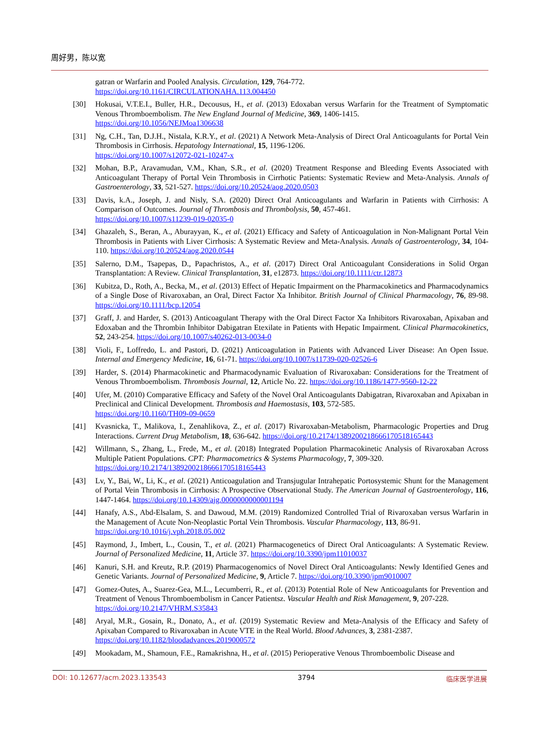周好男，陈以宽
gatran or Warfarin and Pooled Analysis. Circulation, 129, 764-772.
https://doi.org/10.1161/CIRCULATIONAHA.113.004450
[30] Hokusai, V.T.E.I., Buller, H.R., Decousus, H., et al. (2013) Edoxaban versus Warfarin for the Treatment of Symptomatic Venous Thromboembolism. The New England Journal of Medicine, 369, 1406-1415.
https://doi.org/10.1056/NEJMoa1306638
[31] Ng, C.H., Tan, D.J.H., Nistala, K.R.Y., et al. (2021) A Network Meta-Analysis of Direct Oral Anticoagulants for Portal Vein Thrombosis in Cirrhosis. Hepatology International, 15, 1196-1206.
https://doi.org/10.1007/s12072-021-10247-x
[32] Mohan, B.P., Aravamudan, V.M., Khan, S.R., et al. (2020) Treatment Response and Bleeding Events Associated with Anticoagulant Therapy of Portal Vein Thrombosis in Cirrhotic Patients: Systematic Review and Meta-Analysis. Annals of Gastroenterology, 33, 521-527. https://doi.org/10.20524/aog.2020.0503
[33] Davis, k.A., Joseph, J. and Nisly, S.A. (2020) Direct Oral Anticoagulants and Warfarin in Patients with Cirrhosis: A Comparison of Outcomes. Journal of Thrombosis and Thrombolysis, 50, 457-461.
https://doi.org/10.1007/s11239-019-02035-0
[34] Ghazaleh, S., Beran, A., Aburayyan, K., et al. (2021) Efficacy and Safety of Anticoagulation in Non-Malignant Portal Vein Thrombosis in Patients with Liver Cirrhosis: A Systematic Review and Meta-Analysis. Annals of Gastroenterology, 34, 104-110. https://doi.org/10.20524/aog.2020.0544
[35] Salerno, D.M., Tsapepas, D., Papachristos, A., et al. (2017) Direct Oral Anticoagulant Considerations in Solid Organ Transplantation: A Review. Clinical Transplantation, 31, e12873. https://doi.org/10.1111/ctr.12873
[36] Kubitza, D., Roth, A., Becka, M., et al. (2013) Effect of Hepatic Impairment on the Pharmacokinetics and Pharmacodynamics of a Single Dose of Rivaroxaban, an Oral, Direct Factor Xa Inhibitor. British Journal of Clinical Pharmacology, 76, 89-98. https://doi.org/10.1111/bcp.12054
[37] Graff, J. and Harder, S. (2013) Anticoagulant Therapy with the Oral Direct Factor Xa Inhibitors Rivaroxaban, Apixaban and Edoxaban and the Thrombin Inhibitor Dabigatran Etexilate in Patients with Hepatic Impairment. Clinical Pharmacokinetics, 52, 243-254. https://doi.org/10.1007/s40262-013-0034-0
[38] Violi, F., Loffredo, L. and Pastori, D. (2021) Anticoagulation in Patients with Advanced Liver Disease: An Open Issue. Internal and Emergency Medicine, 16, 61-71. https://doi.org/10.1007/s11739-020-02526-6
[39] Harder, S. (2014) Pharmacokinetic and Pharmacodynamic Evaluation of Rivaroxaban: Considerations for the Treatment of Venous Thromboembolism. Thrombosis Journal, 12, Article No. 22. https://doi.org/10.1186/1477-9560-12-22
[40] Ufer, M. (2010) Comparative Efficacy and Safety of the Novel Oral Anticoagulants Dabigatran, Rivaroxaban and Apixaban in Preclinical and Clinical Development. Thrombosis and Haemostasis, 103, 572-585.
https://doi.org/10.1160/TH09-09-0659
[41] Kvasnicka, T., Malikova, I., Zenahlikova, Z., et al. (2017) Rivaroxaban-Metabolism, Pharmacologic Properties and Drug Interactions. Current Drug Metabolism, 18, 636-642. https://doi.org/10.2174/1389200218666170518165443
[42] Willmann, S., Zhang, L., Frede, M., et al. (2018) Integrated Population Pharmacokinetic Analysis of Rivaroxaban Across Multiple Patient Populations. CPT: Pharmacometrics & Systems Pharmacology, 7, 309-320.
https://doi.org/10.2174/1389200218666170518165443
[43] Lv, Y., Bai, W., Li, K., et al. (2021) Anticoagulation and Transjugular Intrahepatic Portosystemic Shunt for the Management of Portal Vein Thrombosis in Cirrhosis: A Prospective Observational Study. The American Journal of Gastroenterology, 116, 1447-1464. https://doi.org/10.14309/ajg.0000000000001194
[44] Hanafy, A.S., Abd-Elsalam, S. and Dawoud, M.M. (2019) Randomized Controlled Trial of Rivaroxaban versus Warfarin in the Management of Acute Non-Neoplastic Portal Vein Thrombosis. Vascular Pharmacology, 113, 86-91.
https://doi.org/10.1016/j.vph.2018.05.002
[45] Raymond, J., Imbert, L., Cousin, T., et al. (2021) Pharmacogenetics of Direct Oral Anticoagulants: A Systematic Review. Journal of Personalized Medicine, 11, Article 37. https://doi.org/10.3390/jpm11010037
[46] Kanuri, S.H. and Kreutz, R.P. (2019) Pharmacogenomics of Novel Direct Oral Anticoagulants: Newly Identified Genes and Genetic Variants. Journal of Personalized Medicine, 9, Article 7. https://doi.org/10.3390/jpm9010007
[47] Gomez-Outes, A., Suarez-Gea, M.L., Lecumberri, R., et al. (2013) Potential Role of New Anticoagulants for Prevention and Treatment of Venous Thromboembolism in Cancer Patientsz. Vascular Health and Risk Management, 9, 207-228.
https://doi.org/10.2147/VHRM.S35843
[48] Aryal, M.R., Gosain, R., Donato, A., et al. (2019) Systematic Review and Meta-Analysis of the Efficacy and Safety of Apixaban Compared to Rivaroxaban in Acute VTE in the Real World. Blood Advances, 3, 2381-2387.
https://doi.org/10.1182/bloodadvances.2019000572
[49] Mookadam, M., Shamoun, F.E., Ramakrishna, H., et al. (2015) Perioperative Venous Thromboembolic Disease and
DOI: 10.12677/acm.2023.133543 3794 临床医学进展